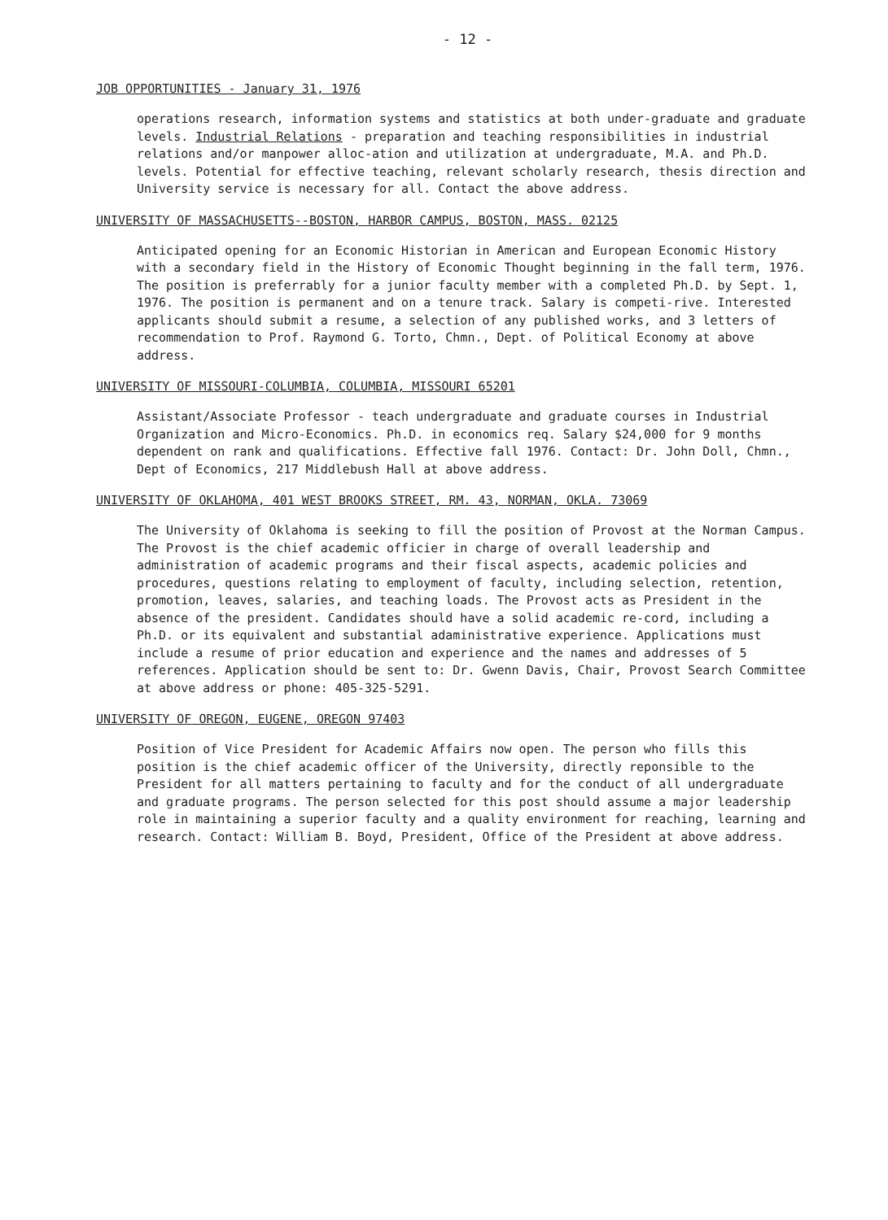- 12 -
JOB OPPORTUNITIES - January 31, 1976
operations research, information systems and statistics at both under-graduate and graduate levels. Industrial Relations - preparation and teaching responsibilities in industrial relations and/or manpower alloc-ation and utilization at undergraduate, M.A. and Ph.D. levels. Potential for effective teaching, relevant scholarly research, thesis direction and University service is necessary for all. Contact the above address.
UNIVERSITY OF MASSACHUSETTS--BOSTON, HARBOR CAMPUS, BOSTON, MASS. 02125
Anticipated opening for an Economic Historian in American and European Economic History with a secondary field in the History of Economic Thought beginning in the fall term, 1976. The position is preferrably for a junior faculty member with a completed Ph.D. by Sept. 1, 1976. The position is permanent and on a tenure track. Salary is competi-rive. Interested applicants should submit a resume, a selection of any published works, and 3 letters of recommendation to Prof. Raymond G. Torto, Chmn., Dept. of Political Economy at above address.
UNIVERSITY OF MISSOURI-COLUMBIA, COLUMBIA, MISSOURI 65201
Assistant/Associate Professor - teach undergraduate and graduate courses in Industrial Organization and Micro-Economics. Ph.D. in economics req. Salary $24,000 for 9 months dependent on rank and qualifications. Effective fall 1976. Contact: Dr. John Doll, Chmn., Dept of Economics, 217 Middlebush Hall at above address.
UNIVERSITY OF OKLAHOMA, 401 WEST BROOKS STREET, RM. 43, NORMAN, OKLA. 73069
The University of Oklahoma is seeking to fill the position of Provost at the Norman Campus. The Provost is the chief academic officier in charge of overall leadership and administration of academic programs and their fiscal aspects, academic policies and procedures, questions relating to employment of faculty, including selection, retention, promotion, leaves, salaries, and teaching loads. The Provost acts as President in the absence of the president. Candidates should have a solid academic re-cord, including a Ph.D. or its equivalent and substantial adaministrative experience. Applications must include a resume of prior education and experience and the names and addresses of 5 references. Application should be sent to: Dr. Gwenn Davis, Chair, Provost Search Committee at above address or phone: 405-325-5291.
UNIVERSITY OF OREGON, EUGENE, OREGON 97403
Position of Vice President for Academic Affairs now open. The person who fills this position is the chief academic officer of the University, directly reponsible to the President for all matters pertaining to faculty and for the conduct of all undergraduate and graduate programs. The person selected for this post should assume a major leadership role in maintaining a superior faculty and a quality environment for reaching, learning and research. Contact: William B. Boyd, President, Office of the President at above address.